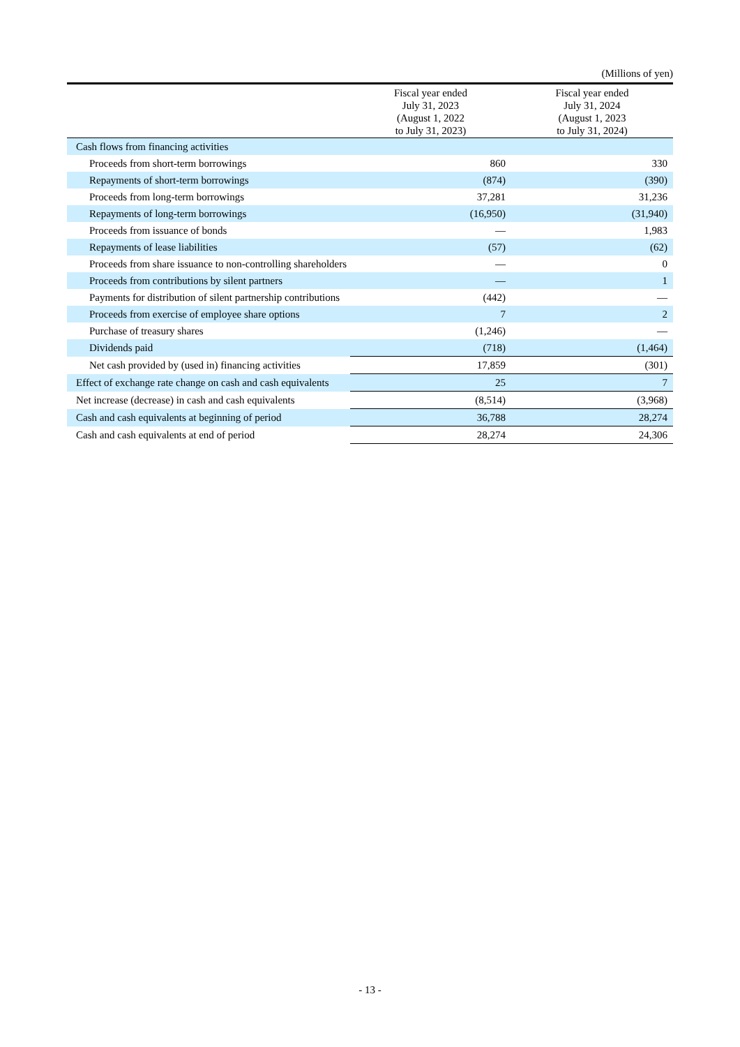(Millions of yen)
| | Fiscal year ended July 31, 2023 (August 1, 2022 to July 31, 2023) | Fiscal year ended July 31, 2024 (August 1, 2023 to July 31, 2024) |
| --- | --- | --- |
| Cash flows from financing activities | | |
| Proceeds from short-term borrowings | 860 | 330 |
| Repayments of short-term borrowings | (874) | (390) |
| Proceeds from long-term borrowings | 37,281 | 31,236 |
| Repayments of long-term borrowings | (16,950) | (31,940) |
| Proceeds from issuance of bonds | — | 1,983 |
| Repayments of lease liabilities | (57) | (62) |
| Proceeds from share issuance to non-controlling shareholders | — | 0 |
| Proceeds from contributions by silent partners | — | 1 |
| Payments for distribution of silent partnership contributions | (442) | — |
| Proceeds from exercise of employee share options | 7 | 2 |
| Purchase of treasury shares | (1,246) | — |
| Dividends paid | (718) | (1,464) |
| Net cash provided by (used in) financing activities | 17,859 | (301) |
| Effect of exchange rate change on cash and cash equivalents | 25 | 7 |
| Net increase (decrease) in cash and cash equivalents | (8,514) | (3,968) |
| Cash and cash equivalents at beginning of period | 36,788 | 28,274 |
| Cash and cash equivalents at end of period | 28,274 | 24,306 |
- 13 -